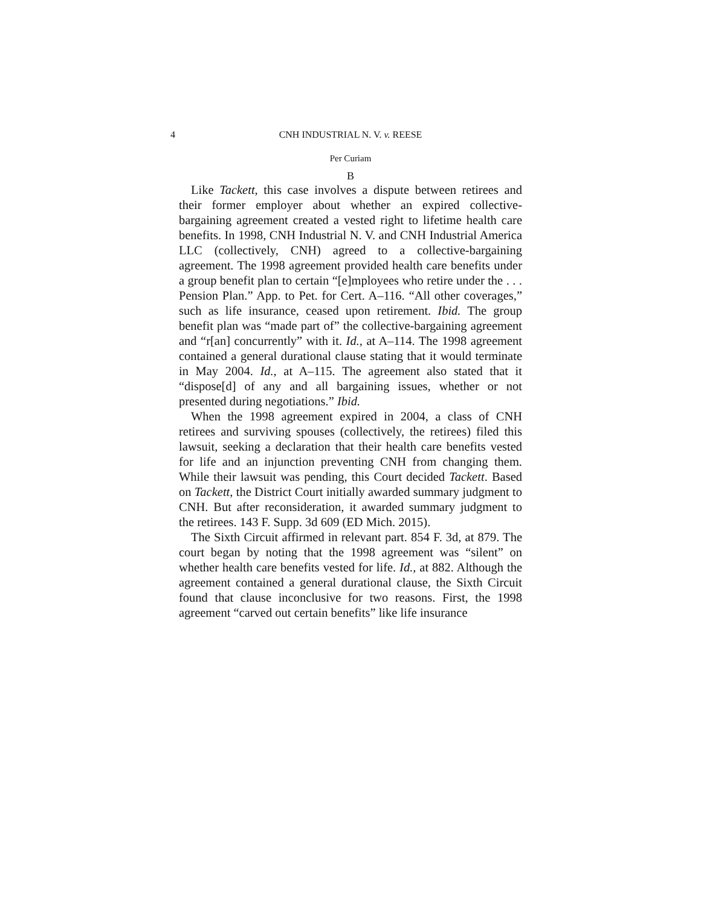4 CNH INDUSTRIAL N. V. v. REESE
Per Curiam
B
Like Tackett, this case involves a dispute between retirees and their former employer about whether an expired collective-bargaining agreement created a vested right to lifetime health care benefits. In 1998, CNH Industrial N. V. and CNH Industrial America LLC (collectively, CNH) agreed to a collective-bargaining agreement. The 1998 agreement provided health care benefits under a group benefit plan to certain “[e]mployees who retire under the . . . Pension Plan.” App. to Pet. for Cert. A–116. “All other coverages,” such as life insurance, ceased upon retirement. Ibid. The group benefit plan was “made part of” the collective-bargaining agreement and “r[an] concurrently” with it. Id., at A–114. The 1998 agreement contained a general durational clause stating that it would terminate in May 2004. Id., at A–115. The agreement also stated that it “dispose[d] of any and all bargaining issues, whether or not presented during negotiations.” Ibid.
When the 1998 agreement expired in 2004, a class of CNH retirees and surviving spouses (collectively, the retirees) filed this lawsuit, seeking a declaration that their health care benefits vested for life and an injunction preventing CNH from changing them. While their lawsuit was pending, this Court decided Tackett. Based on Tackett, the District Court initially awarded summary judgment to CNH. But after reconsideration, it awarded summary judgment to the retirees. 143 F. Supp. 3d 609 (ED Mich. 2015).
The Sixth Circuit affirmed in relevant part. 854 F. 3d, at 879. The court began by noting that the 1998 agreement was “silent” on whether health care benefits vested for life. Id., at 882. Although the agreement contained a general durational clause, the Sixth Circuit found that clause inconclusive for two reasons. First, the 1998 agreement “carved out certain benefits” like life insurance